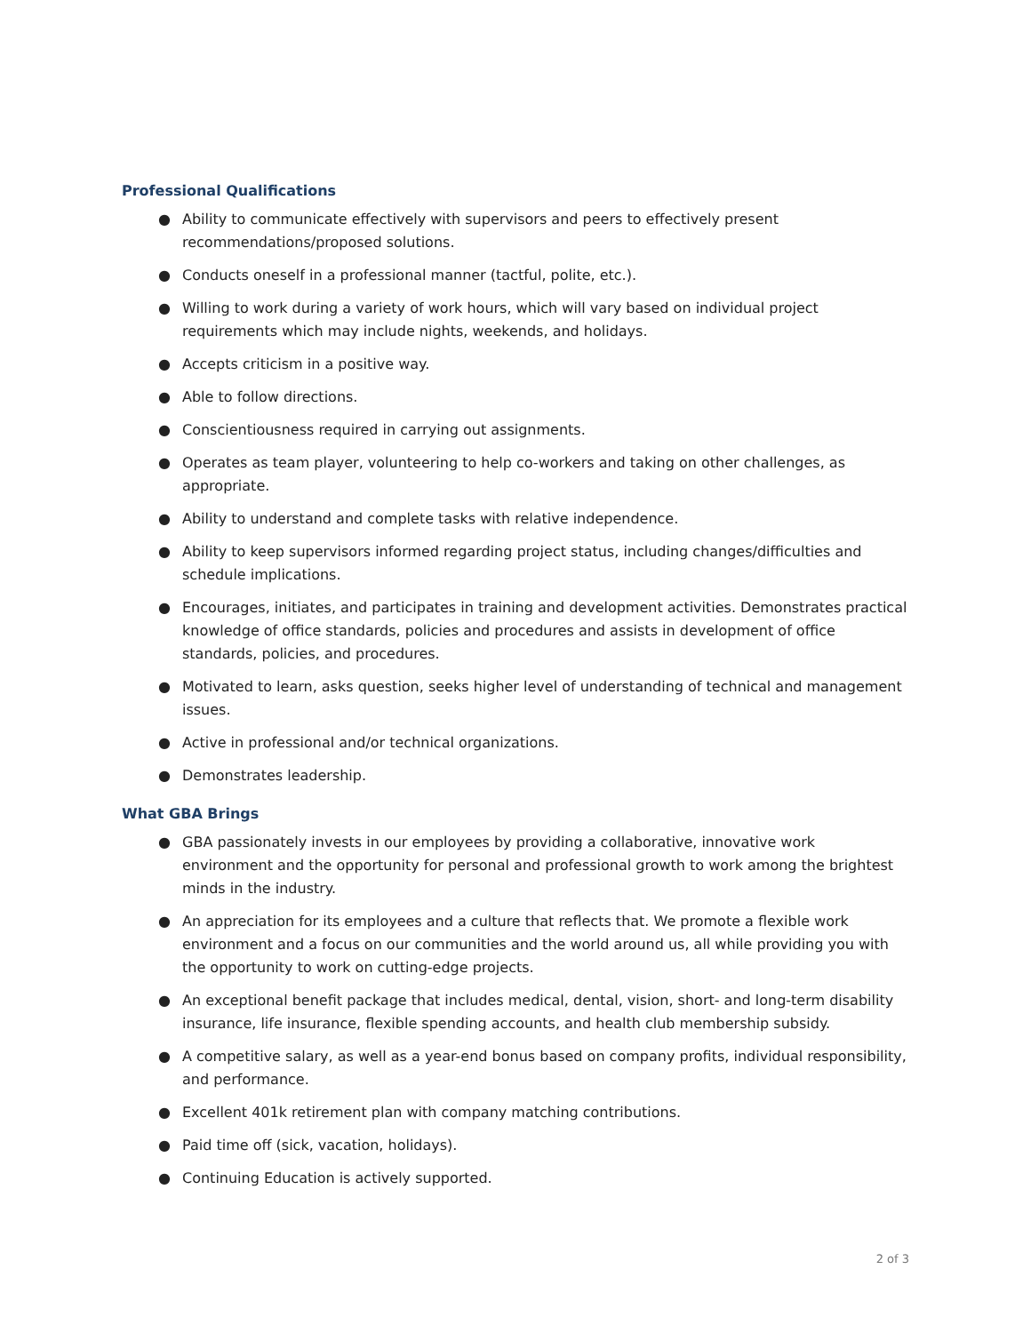Professional Qualifications
● Ability to communicate effectively with supervisors and peers to effectively present recommendations/proposed solutions.
● Conducts oneself in a professional manner (tactful, polite, etc.).
● Willing to work during a variety of work hours, which will vary based on individual project requirements which may include nights, weekends, and holidays.
● Accepts criticism in a positive way.
● Able to follow directions.
● Conscientiousness required in carrying out assignments.
● Operates as team player, volunteering to help co-workers and taking on other challenges, as appropriate.
● Ability to understand and complete tasks with relative independence.
● Ability to keep supervisors informed regarding project status, including changes/difficulties and schedule implications.
● Encourages, initiates, and participates in training and development activities. Demonstrates practical knowledge of office standards, policies and procedures and assists in development of office standards, policies, and procedures.
● Motivated to learn, asks question, seeks higher level of understanding of technical and management issues.
● Active in professional and/or technical organizations.
● Demonstrates leadership.
What GBA Brings
● GBA passionately invests in our employees by providing a collaborative, innovative work environment and the opportunity for personal and professional growth to work among the brightest minds in the industry.
● An appreciation for its employees and a culture that reflects that. We promote a flexible work environment and a focus on our communities and the world around us, all while providing you with the opportunity to work on cutting-edge projects.
● An exceptional benefit package that includes medical, dental, vision, short- and long-term disability insurance, life insurance, flexible spending accounts, and health club membership subsidy.
● A competitive salary, as well as a year-end bonus based on company profits, individual responsibility, and performance.
● Excellent 401k retirement plan with company matching contributions.
● Paid time off (sick, vacation, holidays).
● Continuing Education is actively supported.
2 of 3